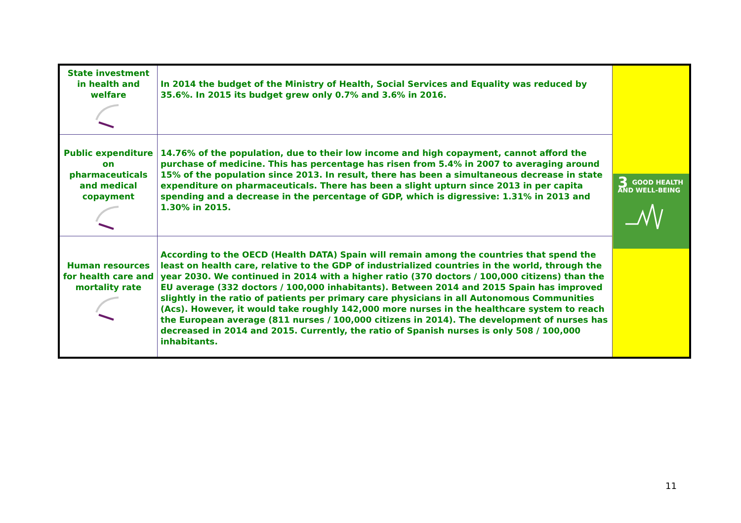| State investment in health and welfare | In 2014 the budget of the Ministry of Health, Social Services and Equality was reduced by 35.6%. In 2015 its budget grew only 0.7% and 3.6% in 2016. | 3 GOOD HEALTH AND WELL-BEING |
| Public expenditure on pharmaceuticals and medical copayment | 14.76% of the population, due to their low income and high copayment, cannot afford the purchase of medicine. This has percentage has risen from 5.4% in 2007 to averaging around 15% of the population since 2013. In result, there has been a simultaneous decrease in state expenditure on pharmaceuticals. There has been a slight upturn since 2013 in per capita spending and a decrease in the percentage of GDP, which is digressive: 1.31% in 2013 and 1.30% in 2015. | |
| Human resources for health care and mortality rate | According to the OECD (Health DATA) Spain will remain among the countries that spend the least on health care, relative to the GDP of industrialized countries in the world, through the year 2030. We continued in 2014 with a higher ratio (370 doctors / 100,000 citizens) than the EU average (332 doctors / 100,000 inhabitants). Between 2014 and 2015 Spain has improved slightly in the ratio of patients per primary care physicians in all Autonomous Communities (Acs). However, it would take roughly 142,000 more nurses in the healthcare system to reach the European average (811 nurses / 100,000 citizens in 2014). The development of nurses has decreased in 2014 and 2015. Currently, the ratio of Spanish nurses is only 508 / 100,000 inhabitants. | |
11